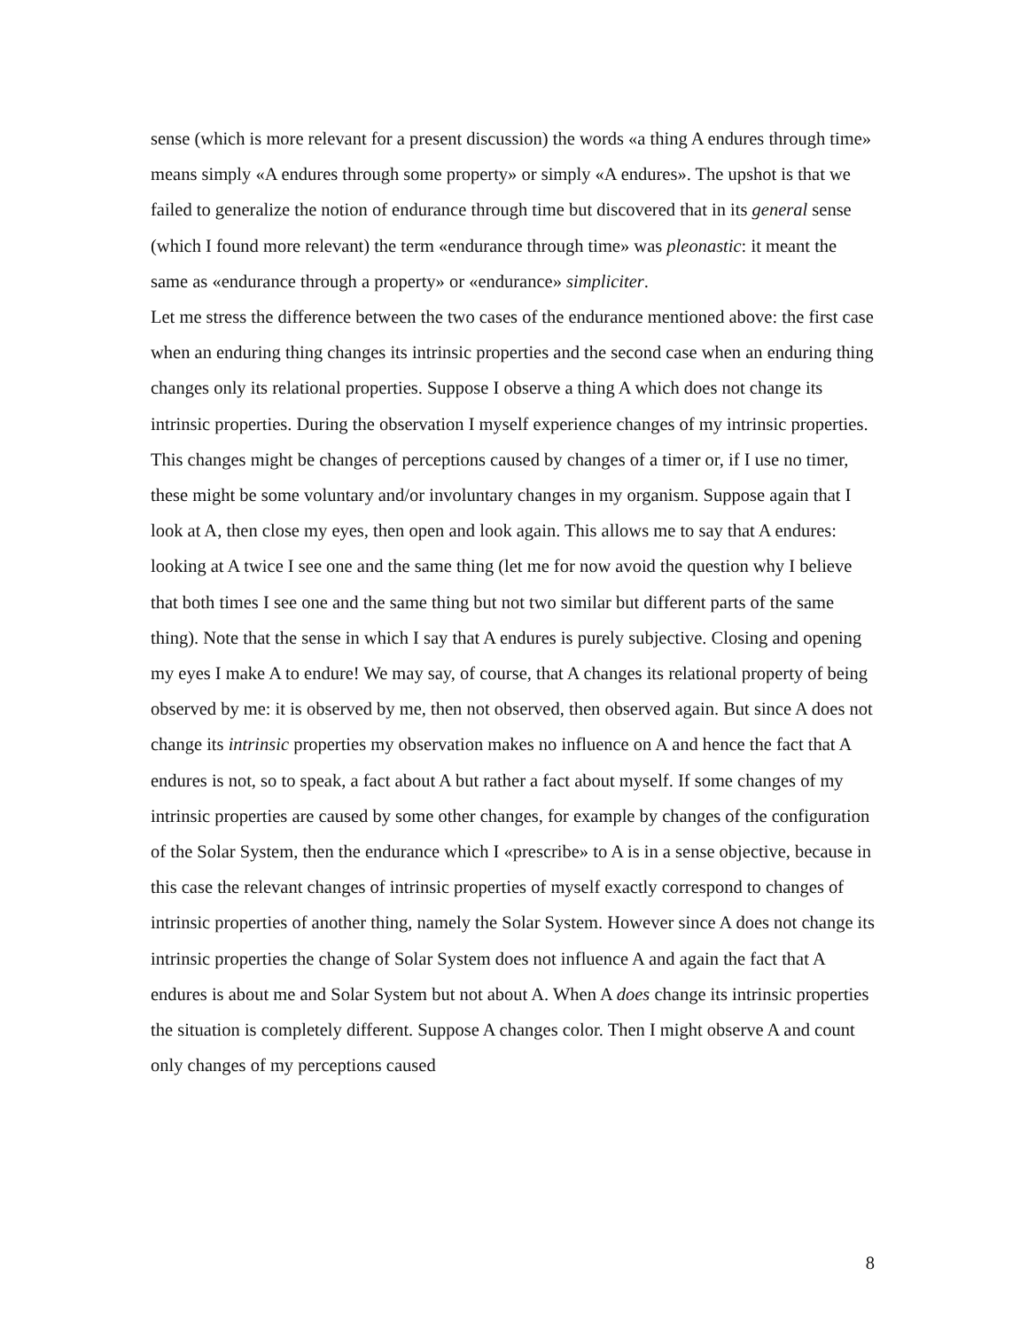sense (which is more relevant for a present discussion) the words «a thing A endures through time» means simply «A endures through some property» or simply «A endures». The upshot is that we failed to generalize the notion of endurance through time but discovered that in its general sense (which I found more relevant) the term «endurance through time» was pleonastic: it meant the same as «endurance through a property» or «endurance» simpliciter.
Let me stress the difference between the two cases of the endurance mentioned above: the first case when an enduring thing changes its intrinsic properties and the second case when an enduring thing changes only its relational properties. Suppose I observe a thing A which does not change its intrinsic properties. During the observation I myself experience changes of my intrinsic properties. This changes might be changes of perceptions caused by changes of a timer or, if I use no timer, these might be some voluntary and/or involuntary changes in my organism. Suppose again that I look at A, then close my eyes, then open and look again. This allows me to say that A endures: looking at A twice I see one and the same thing (let me for now avoid the question why I believe that both times I see one and the same thing but not two similar but different parts of the same thing). Note that the sense in which I say that A endures is purely subjective. Closing and opening my eyes I make A to endure! We may say, of course, that A changes its relational property of being observed by me: it is observed by me, then not observed, then observed again. But since A does not change its intrinsic properties my observation makes no influence on A and hence the fact that A endures is not, so to speak, a fact about A but rather a fact about myself. If some changes of my intrinsic properties are caused by some other changes, for example by changes of the configuration of the Solar System, then the endurance which I «prescribe» to A is in a sense objective, because in this case the relevant changes of intrinsic properties of myself exactly correspond to changes of intrinsic properties of another thing, namely the Solar System. However since A does not change its intrinsic properties the change of Solar System does not influence A and again the fact that A endures is about me and Solar System but not about A. When A does change its intrinsic properties the situation is completely different. Suppose A changes color. Then I might observe A and count only changes of my perceptions caused
8